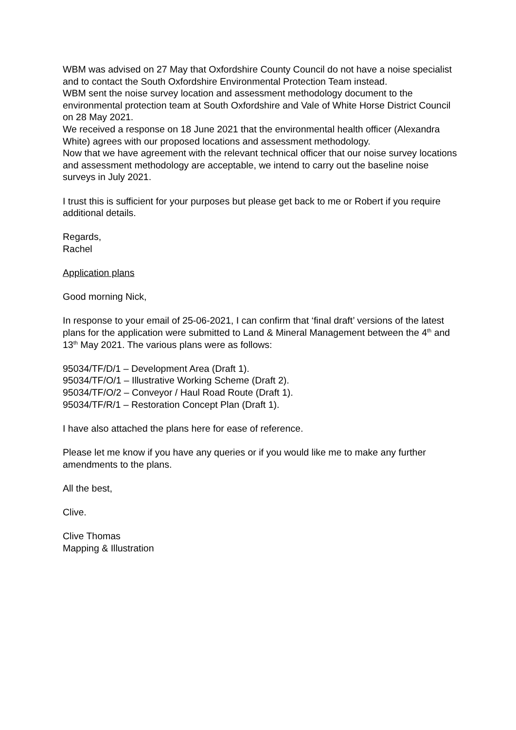WBM was advised on 27 May that Oxfordshire County Council do not have a noise specialist and to contact the South Oxfordshire Environmental Protection Team instead.
WBM sent the noise survey location and assessment methodology document to the environmental protection team at South Oxfordshire and Vale of White Horse District Council on 28 May 2021.
We received a response on 18 June 2021 that the environmental health officer (Alexandra White) agrees with our proposed locations and assessment methodology.
Now that we have agreement with the relevant technical officer that our noise survey locations and assessment methodology are acceptable, we intend to carry out the baseline noise surveys in July 2021.
I trust this is sufficient for your purposes but please get back to me or Robert if you require additional details.
Regards,
Rachel
Application plans
Good morning Nick,
In response to your email of 25-06-2021, I can confirm that ‘final draft’ versions of the latest plans for the application were submitted to Land & Mineral Management between the 4<sup>th</sup> and 13<sup>th</sup> May 2021. The various plans were as follows:
95034/TF/D/1 – Development Area (Draft 1).
95034/TF/O/1 – Illustrative Working Scheme (Draft 2).
95034/TF/O/2 – Conveyor / Haul Road Route (Draft 1).
95034/TF/R/1 – Restoration Concept Plan (Draft 1).
I have also attached the plans here for ease of reference.
Please let me know if you have any queries or if you would like me to make any further amendments to the plans.
All the best,
Clive.
Clive Thomas
Mapping & Illustration